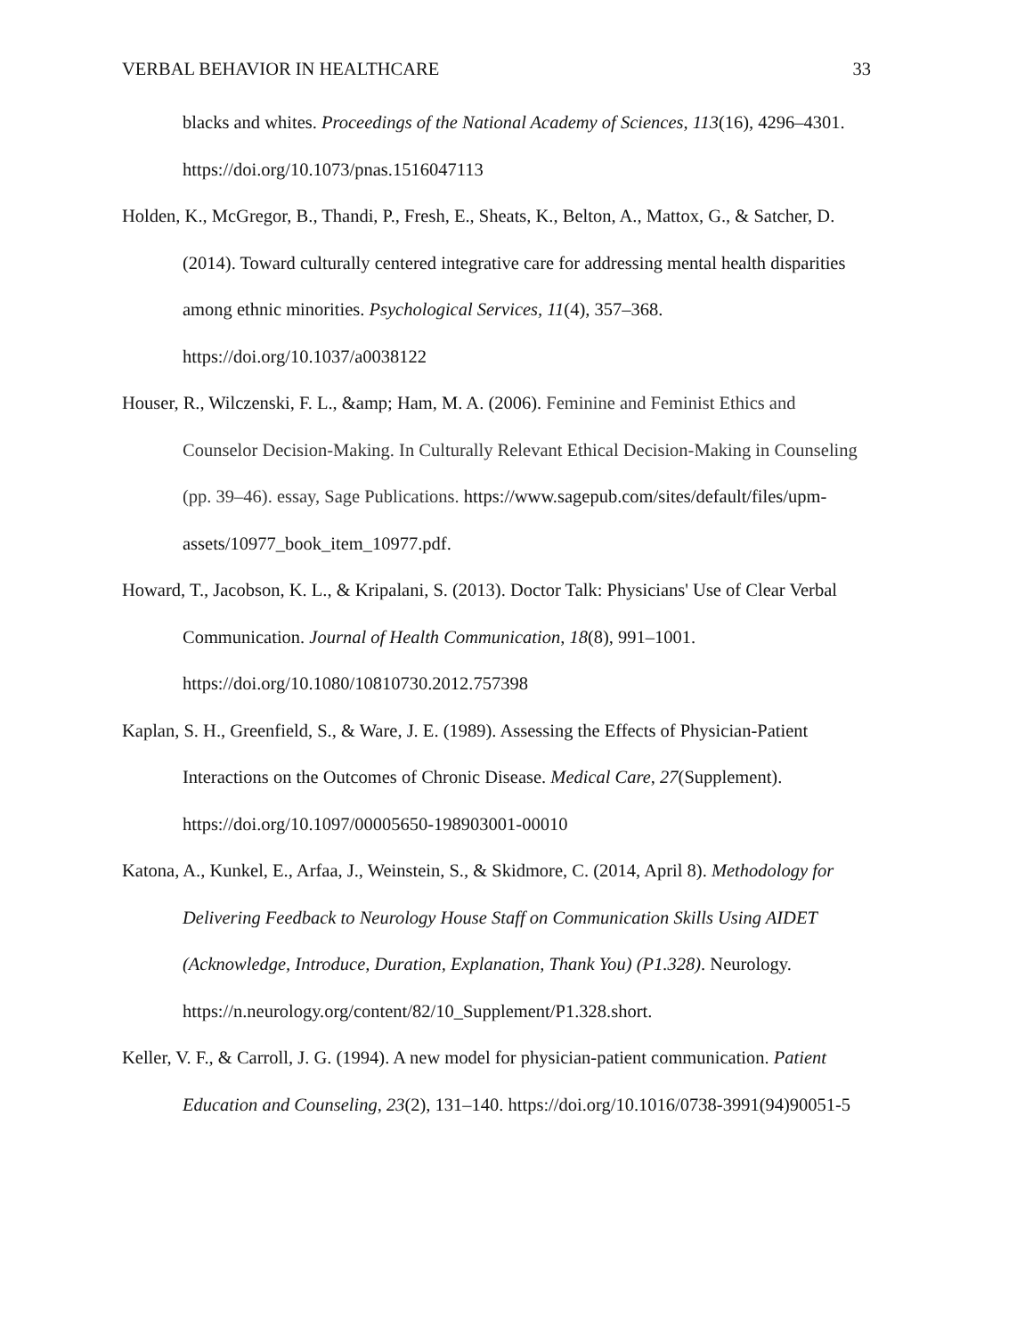VERBAL BEHAVIOR IN HEALTHCARE 33
blacks and whites. Proceedings of the National Academy of Sciences, 113(16), 4296–4301. https://doi.org/10.1073/pnas.1516047113
Holden, K., McGregor, B., Thandi, P., Fresh, E., Sheats, K., Belton, A., Mattox, G., & Satcher, D. (2014). Toward culturally centered integrative care for addressing mental health disparities among ethnic minorities. Psychological Services, 11(4), 357–368. https://doi.org/10.1037/a0038122
Houser, R., Wilczenski, F. L., &amp; Ham, M. A. (2006). Feminine and Feminist Ethics and Counselor Decision-Making. In Culturally Relevant Ethical Decision-Making in Counseling (pp. 39–46). essay, Sage Publications. https://www.sagepub.com/sites/default/files/upm-assets/10977_book_item_10977.pdf.
Howard, T., Jacobson, K. L., & Kripalani, S. (2013). Doctor Talk: Physicians' Use of Clear Verbal Communication. Journal of Health Communication, 18(8), 991–1001. https://doi.org/10.1080/10810730.2012.757398
Kaplan, S. H., Greenfield, S., & Ware, J. E. (1989). Assessing the Effects of Physician-Patient Interactions on the Outcomes of Chronic Disease. Medical Care, 27(Supplement). https://doi.org/10.1097/00005650-198903001-00010
Katona, A., Kunkel, E., Arfaa, J., Weinstein, S., & Skidmore, C. (2014, April 8). Methodology for Delivering Feedback to Neurology House Staff on Communication Skills Using AIDET (Acknowledge, Introduce, Duration, Explanation, Thank You) (P1.328). Neurology. https://n.neurology.org/content/82/10_Supplement/P1.328.short.
Keller, V. F., & Carroll, J. G. (1994). A new model for physician-patient communication. Patient Education and Counseling, 23(2), 131–140. https://doi.org/10.1016/0738-3991(94)90051-5